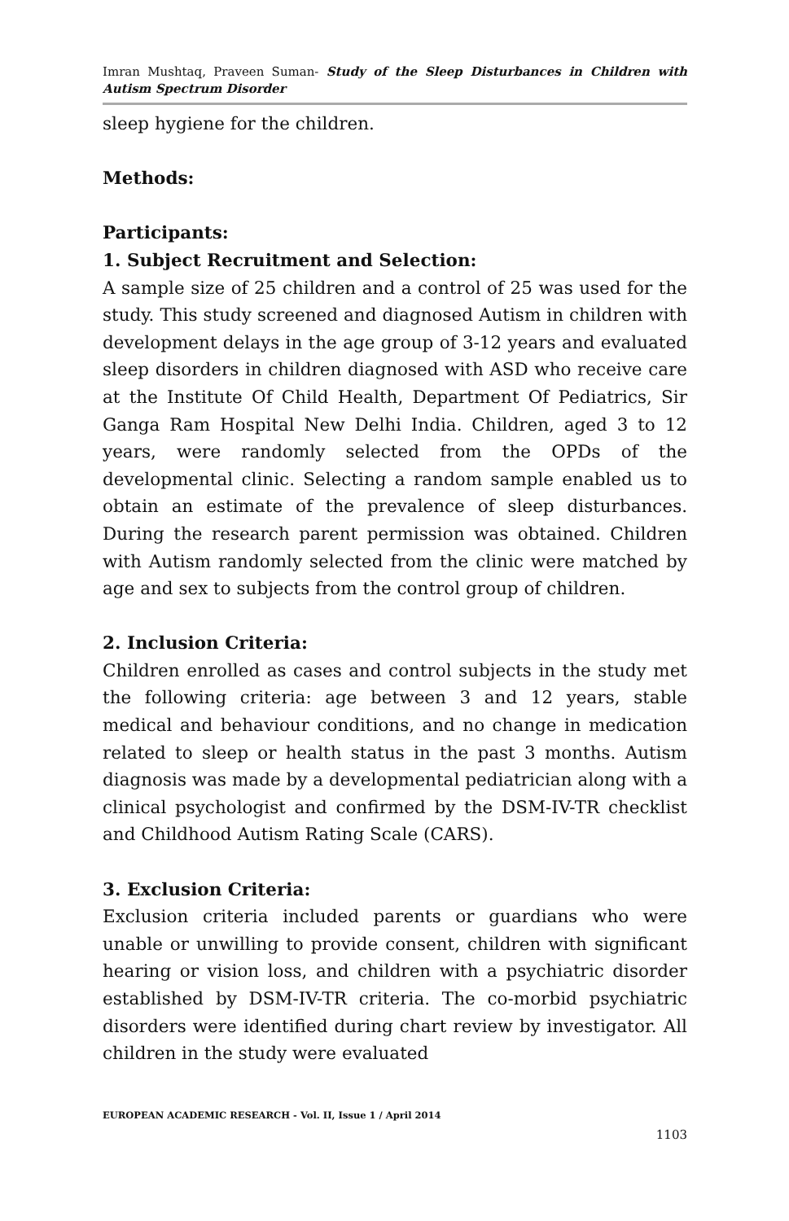Imran Mushtaq, Praveen Suman- Study of the Sleep Disturbances in Children with Autism Spectrum Disorder
sleep hygiene for the children.
Methods:
Participants:
1. Subject Recruitment and Selection:
A sample size of 25 children and a control of 25 was used for the study. This study screened and diagnosed Autism in children with development delays in the age group of 3-12 years and evaluated sleep disorders in children diagnosed with ASD who receive care at the Institute Of Child Health, Department Of Pediatrics, Sir Ganga Ram Hospital New Delhi India. Children, aged 3 to 12 years, were randomly selected from the OPDs of the developmental clinic. Selecting a random sample enabled us to obtain an estimate of the prevalence of sleep disturbances. During the research parent permission was obtained. Children with Autism randomly selected from the clinic were matched by age and sex to subjects from the control group of children.
2. Inclusion Criteria:
Children enrolled as cases and control subjects in the study met the following criteria: age between 3 and 12 years, stable medical and behaviour conditions, and no change in medication related to sleep or health status in the past 3 months. Autism diagnosis was made by a developmental pediatrician along with a clinical psychologist and confirmed by the DSM-IV-TR checklist and Childhood Autism Rating Scale (CARS).
3. Exclusion Criteria:
Exclusion criteria included parents or guardians who were unable or unwilling to provide consent, children with significant hearing or vision loss, and children with a psychiatric disorder established by DSM-IV-TR criteria. The co-morbid psychiatric disorders were identified during chart review by investigator. All children in the study were evaluated
EUROPEAN ACADEMIC RESEARCH - Vol. II, Issue 1 / April 2014
1103